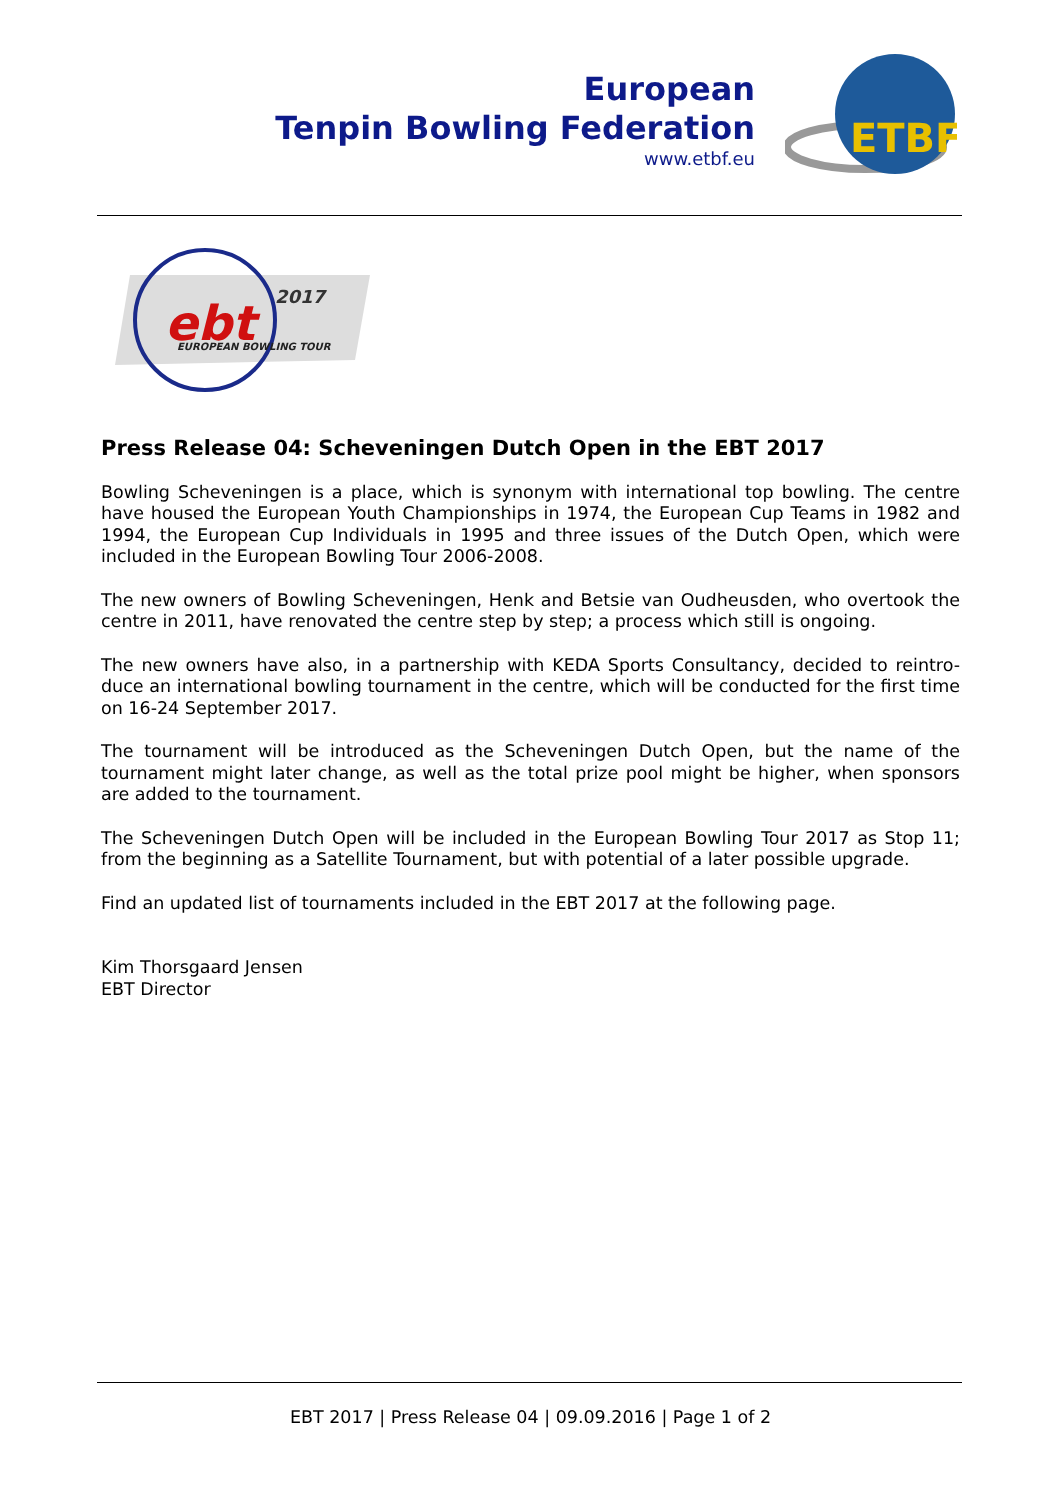European
Tenpin Bowling Federation
www.etbf.eu
ETBF
ebt
2017
EUROPEAN BOWLING TOUR
Press Release 04: Scheveningen Dutch Open in the EBT 2017
Bowling Scheveningen is a place, which is synonym with international top bowling. The centre have housed the European Youth Championships in 1974, the European Cup Teams in 1982 and 1994, the European Cup Individuals in 1995 and three issues of the Dutch Open, which were included in the European Bowling Tour 2006-2008.
The new owners of Bowling Scheveningen, Henk and Betsie van Oudheusden, who overtook the centre in 2011, have renovated the centre step by step; a process which still is ongoing.
The new owners have also, in a partnership with KEDA Sports Consultancy, decided to reintro-duce an international bowling tournament in the centre, which will be conducted for the first time on 16-24 September 2017.
The tournament will be introduced as the Scheveningen Dutch Open, but the name of the tournament might later change, as well as the total prize pool might be higher, when sponsors are added to the tournament.
The Scheveningen Dutch Open will be included in the European Bowling Tour 2017 as Stop 11; from the beginning as a Satellite Tournament, but with potential of a later possible upgrade.
Find an updated list of tournaments included in the EBT 2017 at the following page.
Kim Thorsgaard Jensen
EBT Director
EBT 2017 | Press Release 04 | 09.09.2016 | Page 1 of 2